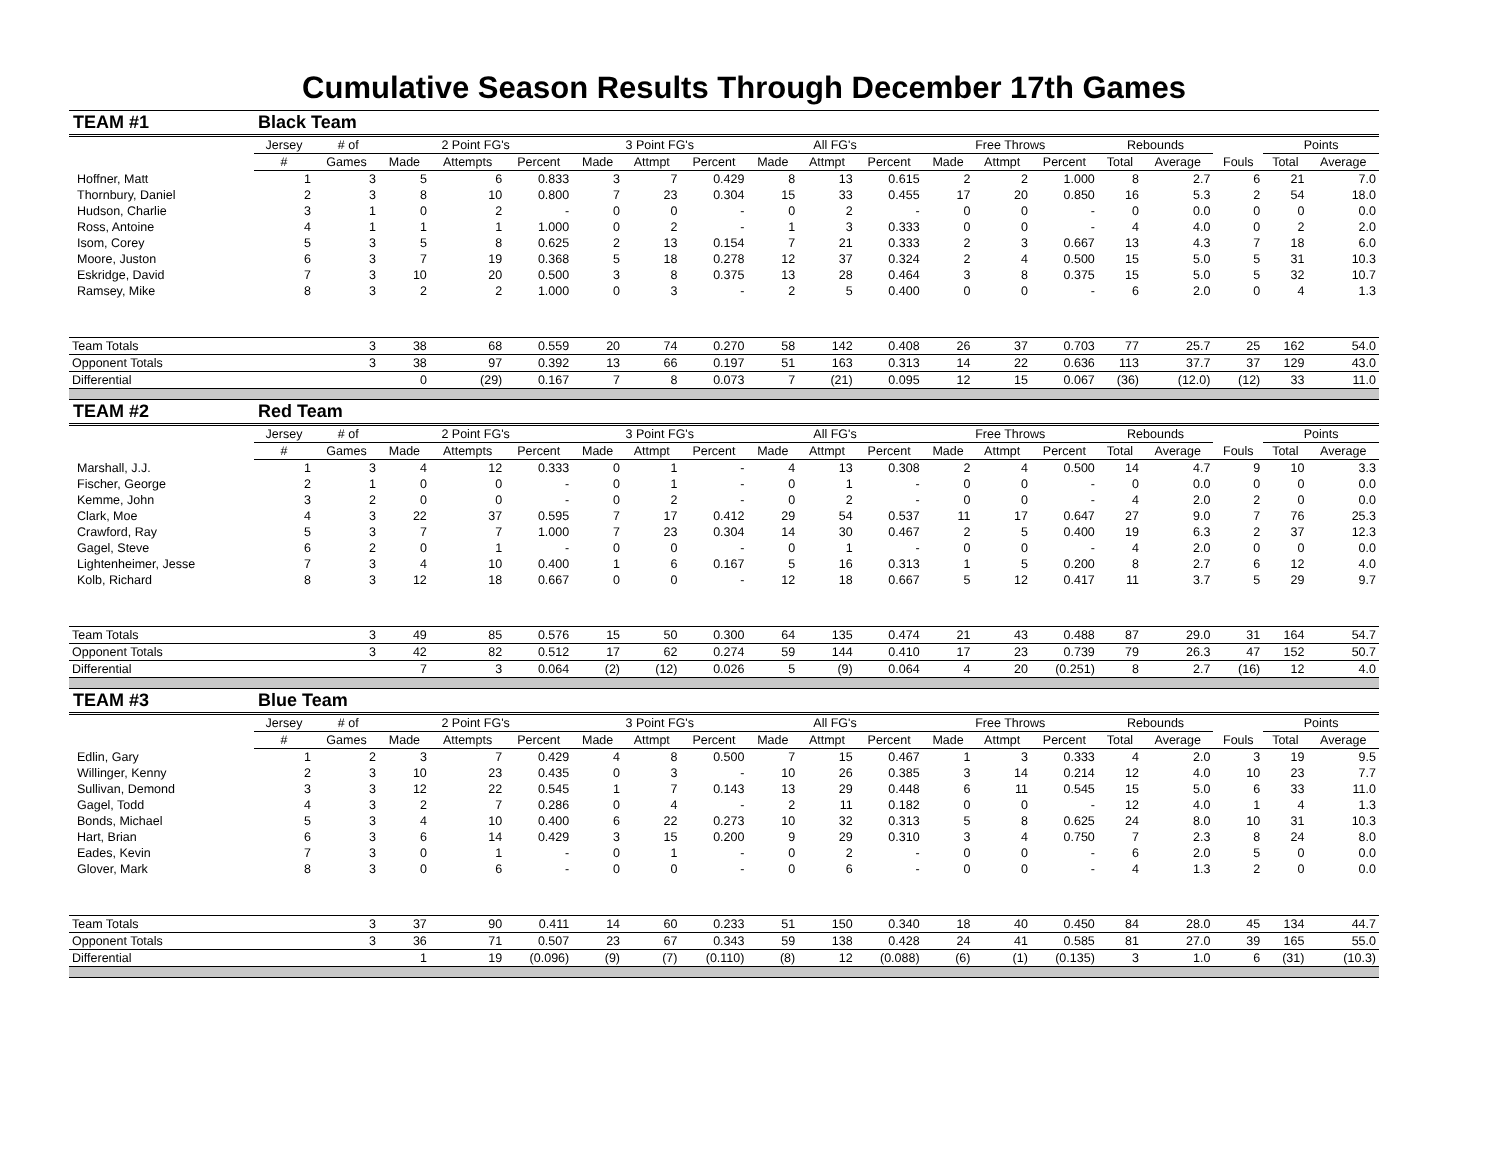Cumulative Season Results Through December 17th Games
| TEAM #1 | Black Team | | | | | | | | | | | | | | | | | | |
| | Jersey | # of | 2 Point FG's | | | 3 Point FG's | | | All FG's | | | Free Throws | | | Rebounds | | | Points | |
| | # | Games | Made | Attempts | Percent | Made | Attmpt | Percent | Made | Attmpt | Percent | Made | Attmpt | Percent | Total | Average | Fouls | Total | Average |
| Hoffner, Matt | 1 | 3 | 5 | 6 | 0.833 | 3 | 7 | 0.429 | 8 | 13 | 0.615 | 2 | 2 | 1.000 | 8 | 2.7 | 6 | 21 | 7.0 |
| Thornbury, Daniel | 2 | 3 | 8 | 10 | 0.800 | 7 | 23 | 0.304 | 15 | 33 | 0.455 | 17 | 20 | 0.850 | 16 | 5.3 | 2 | 54 | 18.0 |
| Hudson, Charlie | 3 | 1 | 0 | 2 | - | 0 | 0 | - | 0 | 2 | - | 0 | 0 | - | 0 | 0.0 | 0 | 0 | 0.0 |
| Ross, Antoine | 4 | 1 | 1 | 1 | 1.000 | 0 | 2 | - | 1 | 3 | 0.333 | 0 | 0 | - | 4 | 4.0 | 0 | 2 | 2.0 |
| Isom, Corey | 5 | 3 | 5 | 8 | 0.625 | 2 | 13 | 0.154 | 7 | 21 | 0.333 | 2 | 3 | 0.667 | 13 | 4.3 | 7 | 18 | 6.0 |
| Moore, Juston | 6 | 3 | 7 | 19 | 0.368 | 5 | 18 | 0.278 | 12 | 37 | 0.324 | 2 | 4 | 0.500 | 15 | 5.0 | 5 | 31 | 10.3 |
| Eskridge, David | 7 | 3 | 10 | 20 | 0.500 | 3 | 8 | 0.375 | 13 | 28 | 0.464 | 3 | 8 | 0.375 | 15 | 5.0 | 5 | 32 | 10.7 |
| Ramsey, Mike | 8 | 3 | 2 | 2 | 1.000 | 0 | 3 | - | 2 | 5 | 0.400 | 0 | 0 | - | 6 | 2.0 | 0 | 4 | 1.3 |
| Team Totals | | 3 | 38 | 68 | 0.559 | 20 | 74 | 0.270 | 58 | 142 | 0.408 | 26 | 37 | 0.703 | 77 | 25.7 | 25 | 162 | 54.0 |
| Opponent Totals | | 3 | 38 | 97 | 0.392 | 13 | 66 | 0.197 | 51 | 163 | 0.313 | 14 | 22 | 0.636 | 113 | 37.7 | 37 | 129 | 43.0 |
| Differential | | | 0 | (29) | 0.167 | 7 | 8 | 0.073 | 7 | (21) | 0.095 | 12 | 15 | 0.067 | (36) | (12.0) | (12) | 33 | 11.0 |
| TEAM #2 | Red Team | | | | | | | | | | | | | | | | | | |
| | Jersey | # of | 2 Point FG's | | | 3 Point FG's | | | All FG's | | | Free Throws | | | Rebounds | | | Points | |
| | # | Games | Made | Attempts | Percent | Made | Attmpt | Percent | Made | Attmpt | Percent | Made | Attmpt | Percent | Total | Average | Fouls | Total | Average |
| Marshall, J.J. | 1 | 3 | 4 | 12 | 0.333 | 0 | 1 | - | 4 | 13 | 0.308 | 2 | 4 | 0.500 | 14 | 4.7 | 9 | 10 | 3.3 |
| Fischer, George | 2 | 1 | 0 | 0 | - | 0 | 1 | - | 0 | 1 | - | 0 | 0 | - | 0 | 0.0 | 0 | 0 | 0.0 |
| Kemme, John | 3 | 2 | 0 | 0 | - | 0 | 2 | - | 0 | 2 | - | 0 | 0 | - | 4 | 2.0 | 2 | 0 | 0.0 |
| Clark, Moe | 4 | 3 | 22 | 37 | 0.595 | 7 | 17 | 0.412 | 29 | 54 | 0.537 | 11 | 17 | 0.647 | 27 | 9.0 | 7 | 76 | 25.3 |
| Crawford, Ray | 5 | 3 | 7 | 7 | 1.000 | 7 | 23 | 0.304 | 14 | 30 | 0.467 | 2 | 5 | 0.400 | 19 | 6.3 | 2 | 37 | 12.3 |
| Gagel, Steve | 6 | 2 | 0 | 1 | - | 0 | 0 | - | 0 | 1 | - | 0 | 0 | - | 4 | 2.0 | 0 | 0 | 0.0 |
| Lightenheimer, Jesse | 7 | 3 | 4 | 10 | 0.400 | 1 | 6 | 0.167 | 5 | 16 | 0.313 | 1 | 5 | 0.200 | 8 | 2.7 | 6 | 12 | 4.0 |
| Kolb, Richard | 8 | 3 | 12 | 18 | 0.667 | 0 | 0 | - | 12 | 18 | 0.667 | 5 | 12 | 0.417 | 11 | 3.7 | 5 | 29 | 9.7 |
| Team Totals | | 3 | 49 | 85 | 0.576 | 15 | 50 | 0.300 | 64 | 135 | 0.474 | 21 | 43 | 0.488 | 87 | 29.0 | 31 | 164 | 54.7 |
| Opponent Totals | | 3 | 42 | 82 | 0.512 | 17 | 62 | 0.274 | 59 | 144 | 0.410 | 17 | 23 | 0.739 | 79 | 26.3 | 47 | 152 | 50.7 |
| Differential | | | 7 | 3 | 0.064 | (2) | (12) | 0.026 | 5 | (9) | 0.064 | 4 | 20 | (0.251) | 8 | 2.7 | (16) | 12 | 4.0 |
| TEAM #3 | Blue Team | | | | | | | | | | | | | | | | | | |
| | Jersey | # of | 2 Point FG's | | | 3 Point FG's | | | All FG's | | | Free Throws | | | Rebounds | | | Points | |
| | # | Games | Made | Attempts | Percent | Made | Attmpt | Percent | Made | Attmpt | Percent | Made | Attmpt | Percent | Total | Average | Fouls | Total | Average |
| Edlin, Gary | 1 | 2 | 3 | 7 | 0.429 | 4 | 8 | 0.500 | 7 | 15 | 0.467 | 1 | 3 | 0.333 | 4 | 2.0 | 3 | 19 | 9.5 |
| Willinger, Kenny | 2 | 3 | 10 | 23 | 0.435 | 0 | 3 | - | 10 | 26 | 0.385 | 3 | 14 | 0.214 | 12 | 4.0 | 10 | 23 | 7.7 |
| Sullivan, Demond | 3 | 3 | 12 | 22 | 0.545 | 1 | 7 | 0.143 | 13 | 29 | 0.448 | 6 | 11 | 0.545 | 15 | 5.0 | 6 | 33 | 11.0 |
| Gagel, Todd | 4 | 3 | 2 | 7 | 0.286 | 0 | 4 | - | 2 | 11 | 0.182 | 0 | 0 | - | 12 | 4.0 | 1 | 4 | 1.3 |
| Bonds, Michael | 5 | 3 | 4 | 10 | 0.400 | 6 | 22 | 0.273 | 10 | 32 | 0.313 | 5 | 8 | 0.625 | 24 | 8.0 | 10 | 31 | 10.3 |
| Hart, Brian | 6 | 3 | 6 | 14 | 0.429 | 3 | 15 | 0.200 | 9 | 29 | 0.310 | 3 | 4 | 0.750 | 7 | 2.3 | 8 | 24 | 8.0 |
| Eades, Kevin | 7 | 3 | 0 | 1 | - | 0 | 1 | - | 0 | 2 | - | 0 | 0 | - | 6 | 2.0 | 5 | 0 | 0.0 |
| Glover, Mark | 8 | 3 | 0 | 6 | - | 0 | 0 | - | 0 | 6 | - | 0 | 0 | - | 4 | 1.3 | 2 | 0 | 0.0 |
| Team Totals | | 3 | 37 | 90 | 0.411 | 14 | 60 | 0.233 | 51 | 150 | 0.340 | 18 | 40 | 0.450 | 84 | 28.0 | 45 | 134 | 44.7 |
| Opponent Totals | | 3 | 36 | 71 | 0.507 | 23 | 67 | 0.343 | 59 | 138 | 0.428 | 24 | 41 | 0.585 | 81 | 27.0 | 39 | 165 | 55.0 |
| Differential | | | 1 | 19 | (0.096) | (9) | (7) | (0.110) | (8) | 12 | (0.088) | (6) | (1) | (0.135) | 3 | 1.0 | 6 | (31) | (10.3) |